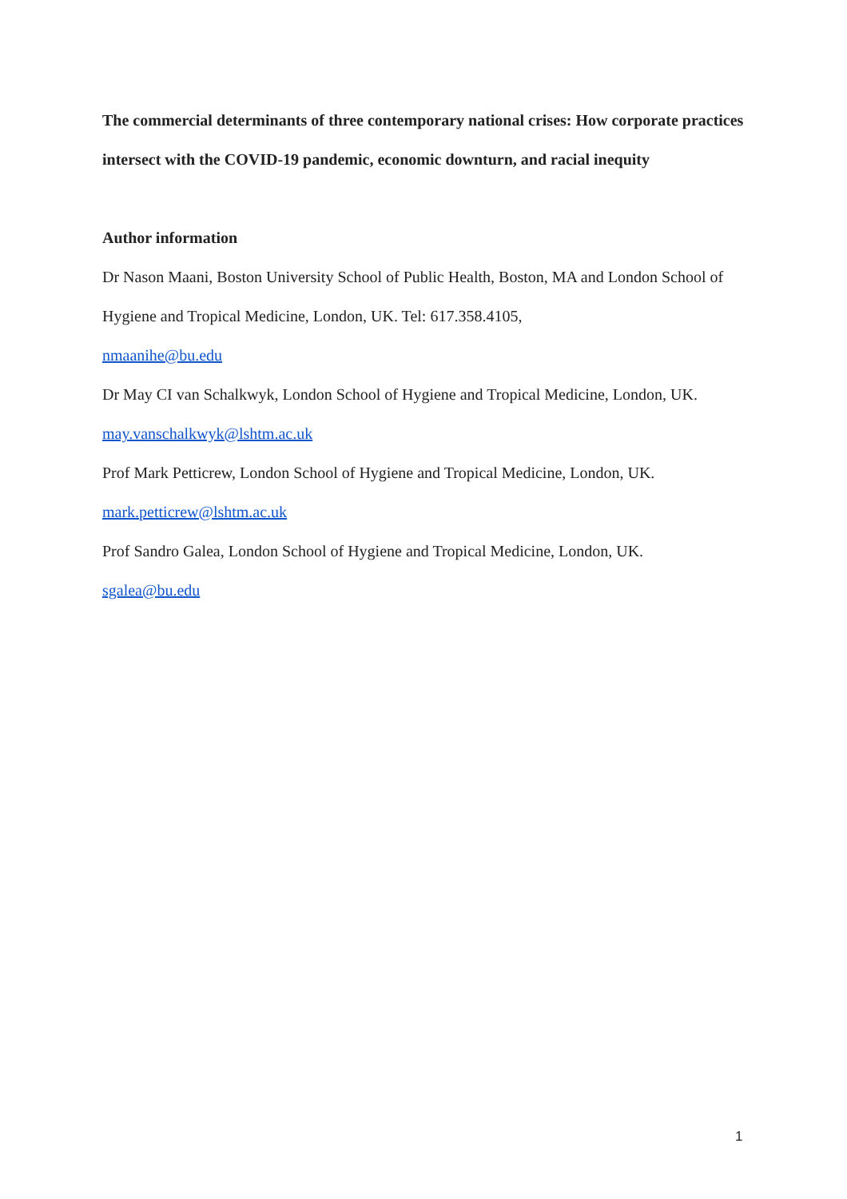The commercial determinants of three contemporary national crises: How corporate practices intersect with the COVID-19 pandemic, economic downturn, and racial inequity
Author information
Dr Nason Maani, Boston University School of Public Health, Boston, MA and London School of Hygiene and Tropical Medicine, London, UK. Tel: 617.358.4105,
nmaanihe@bu.edu
Dr May CI van Schalkwyk, London School of Hygiene and Tropical Medicine, London, UK.
may.vanschalkwyk@lshtm.ac.uk
Prof Mark Petticrew, London School of Hygiene and Tropical Medicine, London, UK.
mark.petticrew@lshtm.ac.uk
Prof Sandro Galea, London School of Hygiene and Tropical Medicine, London, UK.
sgalea@bu.edu
1